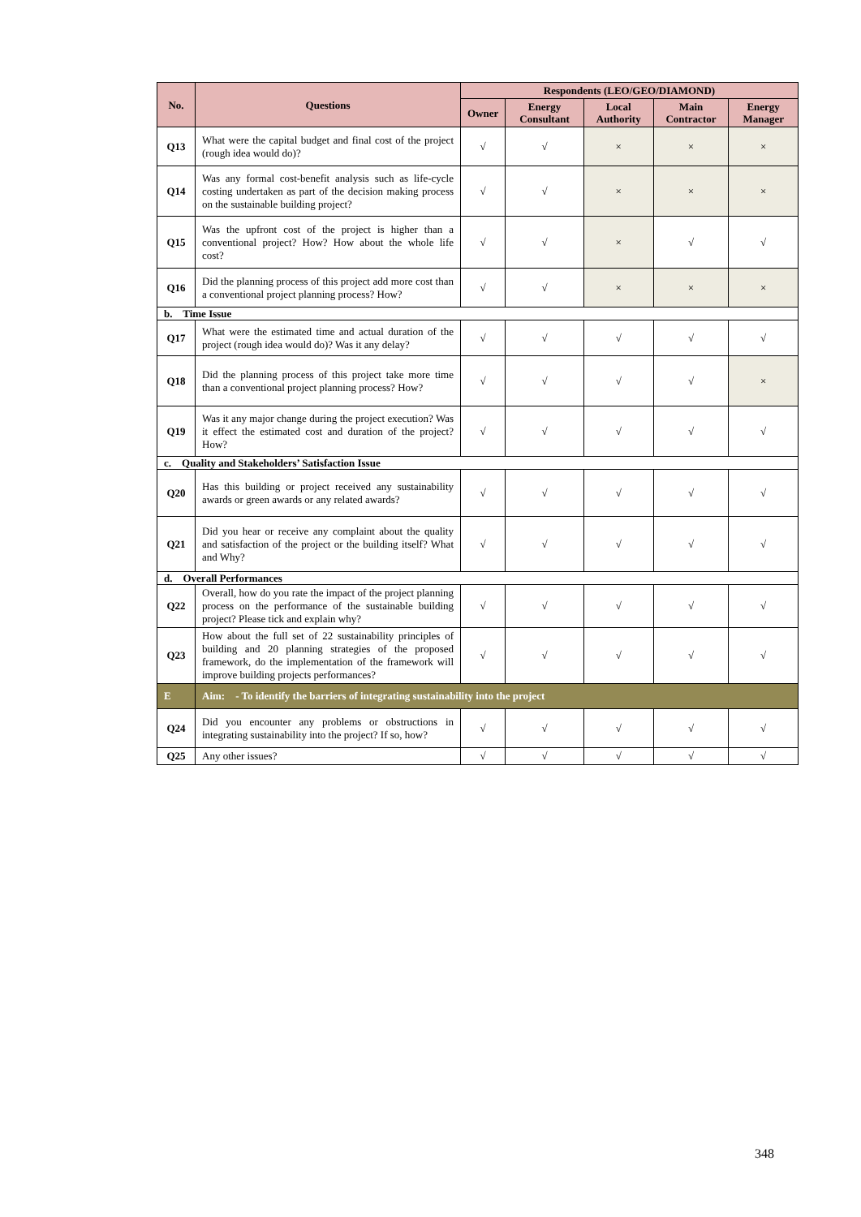| No. | Questions | Respondents (LEO/GEO/DIAMOND) | | | | |
| --- | --- | --- | --- | --- | --- | --- |
| | | Owner | Energy Consultant | Local Authority | Main Contractor | Energy Manager |
| Q13 | What were the capital budget and final cost of the project (rough idea would do)? | √ | √ | × | × | × |
| Q14 | Was any formal cost-benefit analysis such as life-cycle costing undertaken as part of the decision making process on the sustainable building project? | √ | √ | × | × | × |
| Q15 | Was the upfront cost of the project is higher than a conventional project? How? How about the whole life cost? | √ | √ | × | √ | √ |
| Q16 | Did the planning process of this project add more cost than a conventional project planning process? How? | √ | √ | × | × | × |
| b. Time Issue | | | | | | |
| Q17 | What were the estimated time and actual duration of the project (rough idea would do)? Was it any delay? | √ | √ | √ | √ | √ |
| Q18 | Did the planning process of this project take more time than a conventional project planning process? How? | √ | √ | √ | √ | × |
| Q19 | Was it any major change during the project execution? Was it effect the estimated cost and duration of the project? How? | √ | √ | √ | √ | √ |
| c. Quality and Stakeholders’ Satisfaction Issue | | | | | | |
| Q20 | Has this building or project received any sustainability awards or green awards or any related awards? | √ | √ | √ | √ | √ |
| Q21 | Did you hear or receive any complaint about the quality and satisfaction of the project or the building itself? What and Why? | √ | √ | √ | √ | √ |
| d. Overall Performances | | | | | | |
| Q22 | Overall, how do you rate the impact of the project planning process on the performance of the sustainable building project? Please tick and explain why? | √ | √ | √ | √ | √ |
| Q23 | How about the full set of 22 sustainability principles of building and 20 planning strategies of the proposed framework, do the implementation of the framework will improve building projects performances? | √ | √ | √ | √ | √ |
| E | Aim: - To identify the barriers of integrating sustainability into the project | | | | | |
| Q24 | Did you encounter any problems or obstructions in integrating sustainability into the project? If so, how? | √ | √ | √ | √ | √ |
| Q25 | Any other issues? | √ | √ | √ | √ | √ |
348